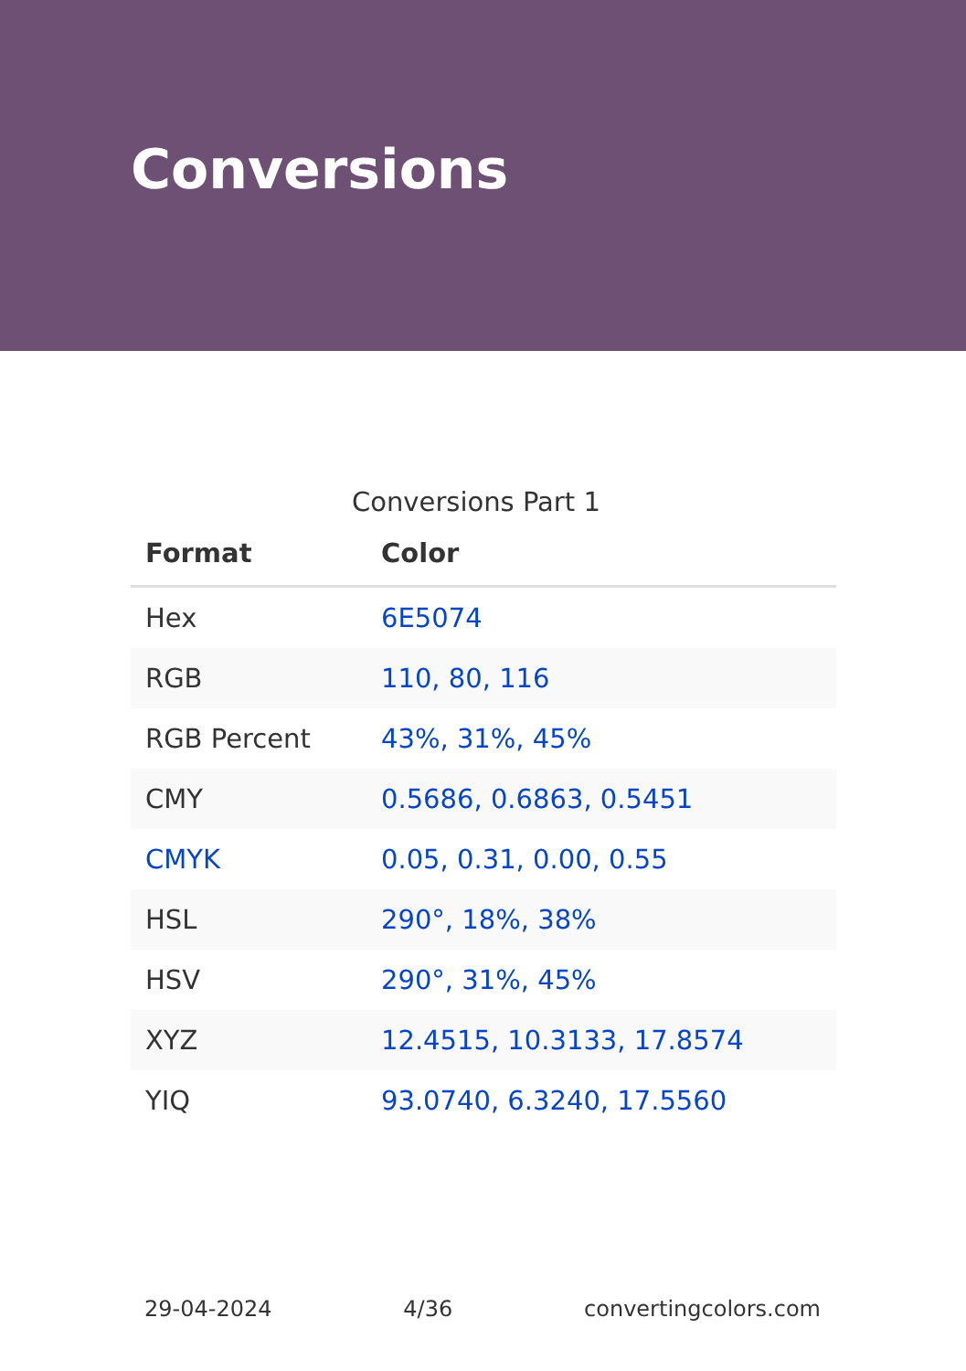Conversions
Conversions Part 1
| Format | Color |
| --- | --- |
| Hex | 6E5074 |
| RGB | 110, 80, 116 |
| RGB Percent | 43%, 31%, 45% |
| CMY | 0.5686, 0.6863, 0.5451 |
| CMYK | 0.05, 0.31, 0.00, 0.55 |
| HSL | 290°, 18%, 38% |
| HSV | 290°, 31%, 45% |
| XYZ | 12.4515, 10.3133, 17.8574 |
| YIQ | 93.0740, 6.3240, 17.5560 |
29-04-2024 4/36 convertingcolors.com